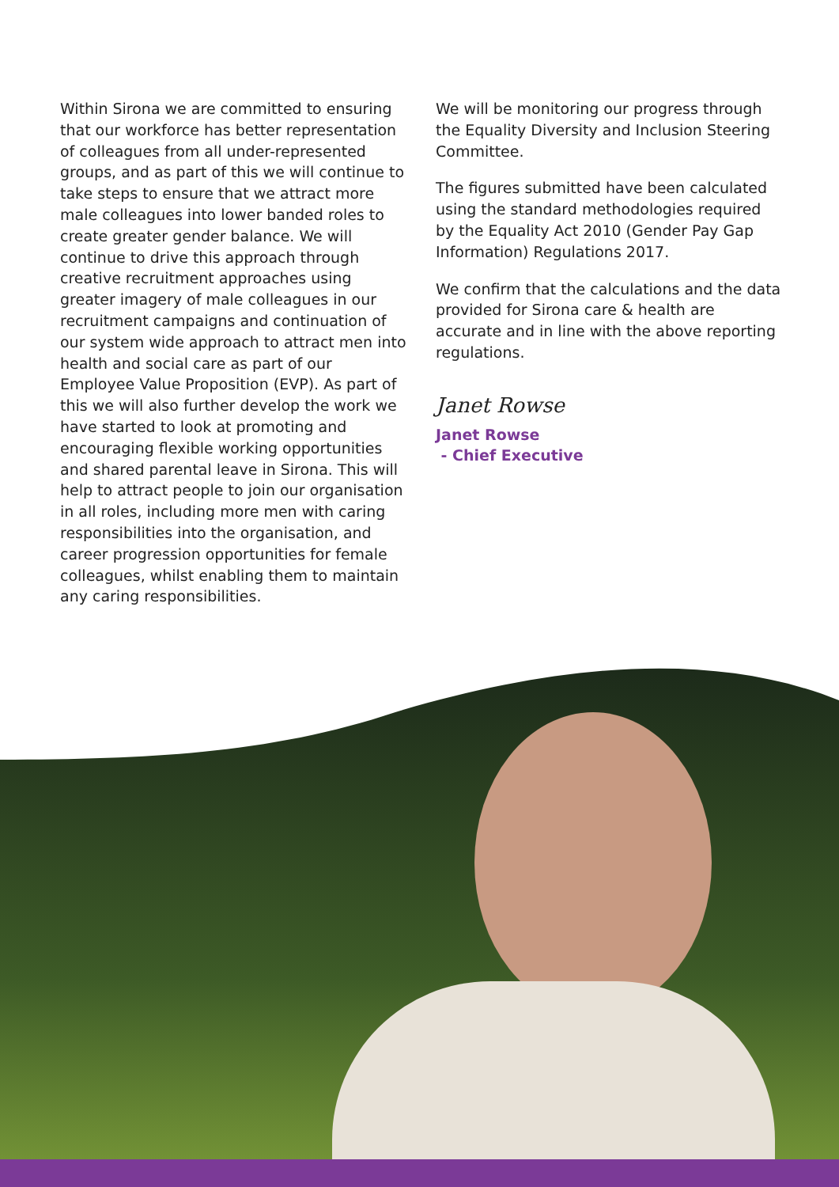Within Sirona we are committed to ensuring that our workforce has better representation of colleagues from all under-represented groups, and as part of this we will continue to take steps to ensure that we attract more male colleagues into lower banded roles to create greater gender balance. We will continue to drive this approach through creative recruitment approaches using greater imagery of male colleagues in our recruitment campaigns and continuation of our system wide approach to attract men into health and social care as part of our Employee Value Proposition (EVP). As part of this we will also further develop the work we have started to look at promoting and encouraging flexible working opportunities and shared parental leave in Sirona. This will help to attract people to join our organisation in all roles, including more men with caring responsibilities into the organisation, and career progression opportunities for female colleagues, whilst enabling them to maintain any caring responsibilities.
We will be monitoring our progress through the Equality Diversity and Inclusion Steering Committee.
The figures submitted have been calculated using the standard methodologies required by the Equality Act 2010 (Gender Pay Gap Information) Regulations 2017.
We confirm that the calculations and the data provided for Sirona care & health are accurate and in line with the above reporting regulations.
Janet Rowse
Janet Rowse
- Chief Executive